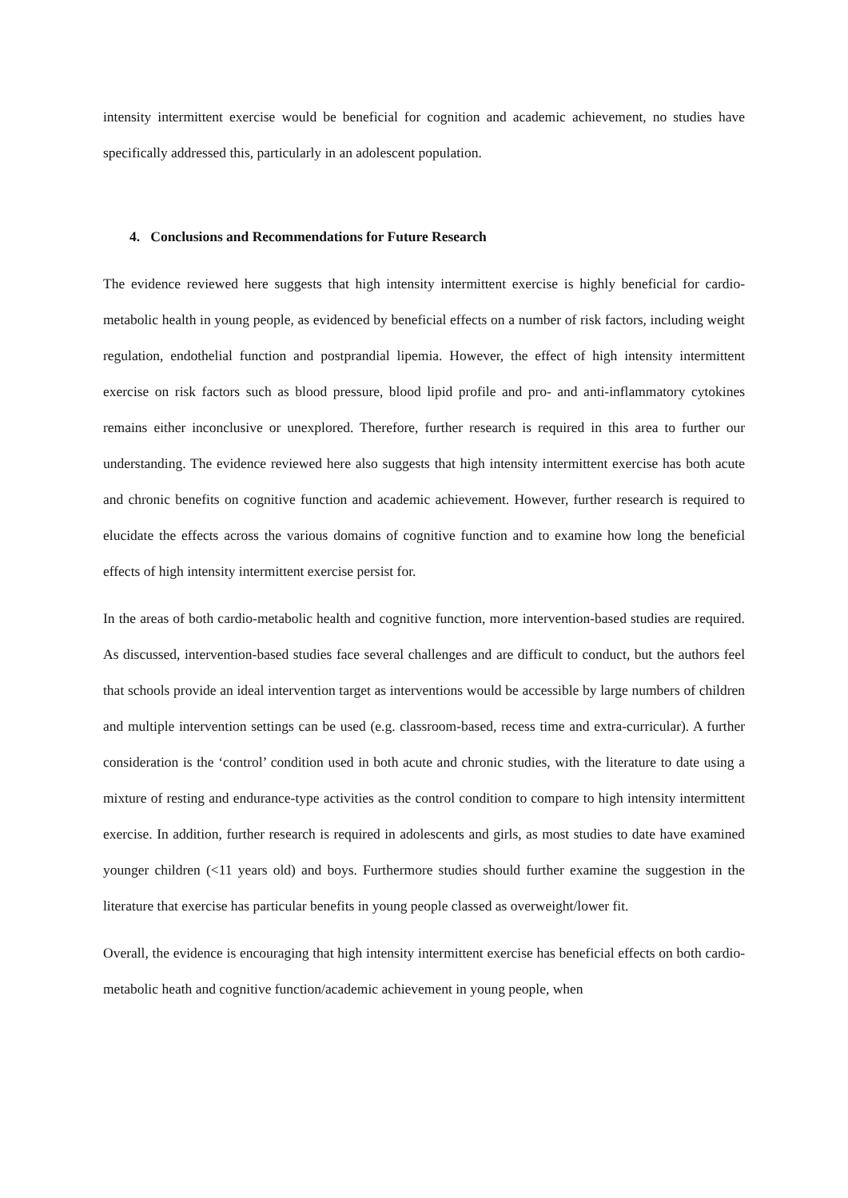intensity intermittent exercise would be beneficial for cognition and academic achievement, no studies have specifically addressed this, particularly in an adolescent population.
4. Conclusions and Recommendations for Future Research
The evidence reviewed here suggests that high intensity intermittent exercise is highly beneficial for cardio-metabolic health in young people, as evidenced by beneficial effects on a number of risk factors, including weight regulation, endothelial function and postprandial lipemia. However, the effect of high intensity intermittent exercise on risk factors such as blood pressure, blood lipid profile and pro- and anti-inflammatory cytokines remains either inconclusive or unexplored. Therefore, further research is required in this area to further our understanding. The evidence reviewed here also suggests that high intensity intermittent exercise has both acute and chronic benefits on cognitive function and academic achievement. However, further research is required to elucidate the effects across the various domains of cognitive function and to examine how long the beneficial effects of high intensity intermittent exercise persist for.
In the areas of both cardio-metabolic health and cognitive function, more intervention-based studies are required. As discussed, intervention-based studies face several challenges and are difficult to conduct, but the authors feel that schools provide an ideal intervention target as interventions would be accessible by large numbers of children and multiple intervention settings can be used (e.g. classroom-based, recess time and extra-curricular). A further consideration is the ‘control’ condition used in both acute and chronic studies, with the literature to date using a mixture of resting and endurance-type activities as the control condition to compare to high intensity intermittent exercise. In addition, further research is required in adolescents and girls, as most studies to date have examined younger children (<11 years old) and boys. Furthermore studies should further examine the suggestion in the literature that exercise has particular benefits in young people classed as overweight/lower fit.
Overall, the evidence is encouraging that high intensity intermittent exercise has beneficial effects on both cardio-metabolic heath and cognitive function/academic achievement in young people, when